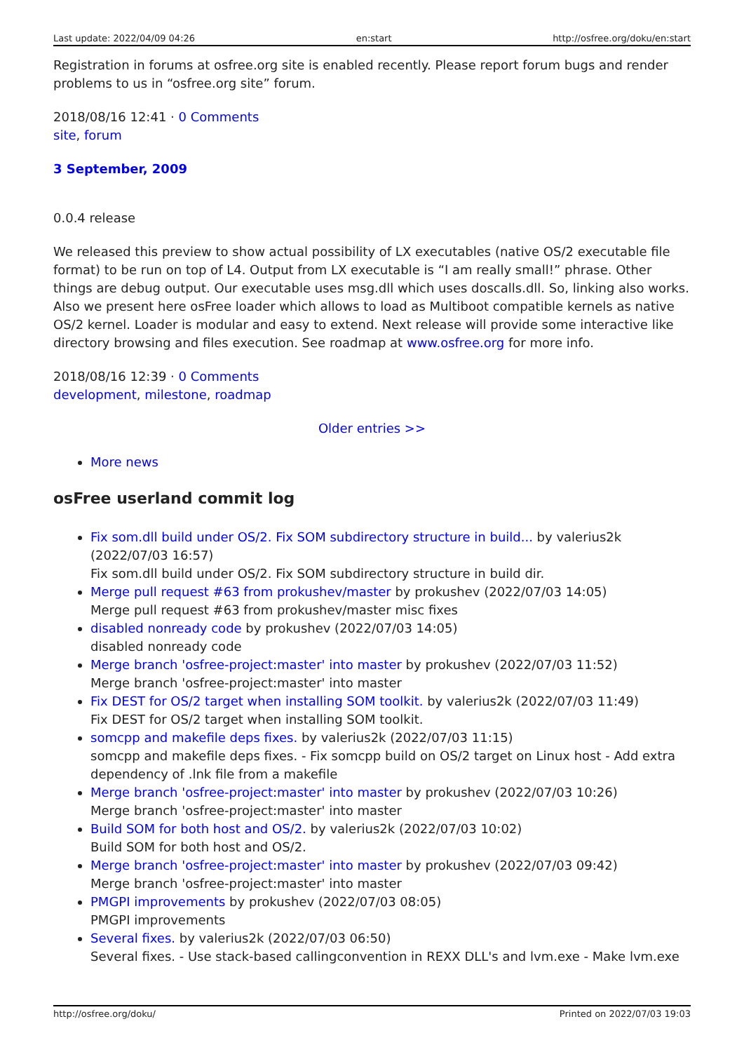Last update: 2022/04/09 04:26 en:start http://osfree.org/doku/en:start
Registration in forums at osfree.org site is enabled recently. Please report forum bugs and render problems to us in “osfree.org site” forum.
2018/08/16 12:41 · 0 Comments
site, forum
3 September, 2009
0.0.4 release
We released this preview to show actual possibility of LX executables (native OS/2 executable file format) to be run on top of L4. Output from LX executable is “I am really small!” phrase. Other things are debug output. Our executable uses msg.dll which uses doscalls.dll. So, linking also works. Also we present here osFree loader which allows to load as Multiboot compatible kernels as native OS/2 kernel. Loader is modular and easy to extend. Next release will provide some interactive like directory browsing and files execution. See roadmap at www.osfree.org for more info.
2018/08/16 12:39 · 0 Comments
development, milestone, roadmap
Older entries >>
More news
osFree userland commit log
Fix som.dll build under OS/2. Fix SOM subdirectory structure in build... by valerius2k (2022/07/03 16:57)
Fix som.dll build under OS/2. Fix SOM subdirectory structure in build dir.
Merge pull request #63 from prokushev/master by prokushev (2022/07/03 14:05)
Merge pull request #63 from prokushev/master misc fixes
disabled nonready code by prokushev (2022/07/03 14:05)
disabled nonready code
Merge branch 'osfree-project:master' into master by prokushev (2022/07/03 11:52)
Merge branch 'osfree-project:master' into master
Fix DEST for OS/2 target when installing SOM toolkit. by valerius2k (2022/07/03 11:49)
Fix DEST for OS/2 target when installing SOM toolkit.
somcpp and makefile deps fixes. by valerius2k (2022/07/03 11:15)
somcpp and makefile deps fixes. - Fix somcpp build on OS/2 target on Linux host - Add extra dependency of .lnk file from a makefile
Merge branch 'osfree-project:master' into master by prokushev (2022/07/03 10:26)
Merge branch 'osfree-project:master' into master
Build SOM for both host and OS/2. by valerius2k (2022/07/03 10:02)
Build SOM for both host and OS/2.
Merge branch 'osfree-project:master' into master by prokushev (2022/07/03 09:42)
Merge branch 'osfree-project:master' into master
PMGPI improvements by prokushev (2022/07/03 08:05)
PMGPI improvements
Several fixes. by valerius2k (2022/07/03 06:50)
Several fixes. - Use stack-based callingconvention in REXX DLL's and lvm.exe - Make lvm.exe
http://osfree.org/doku/ Printed on 2022/07/03 19:03